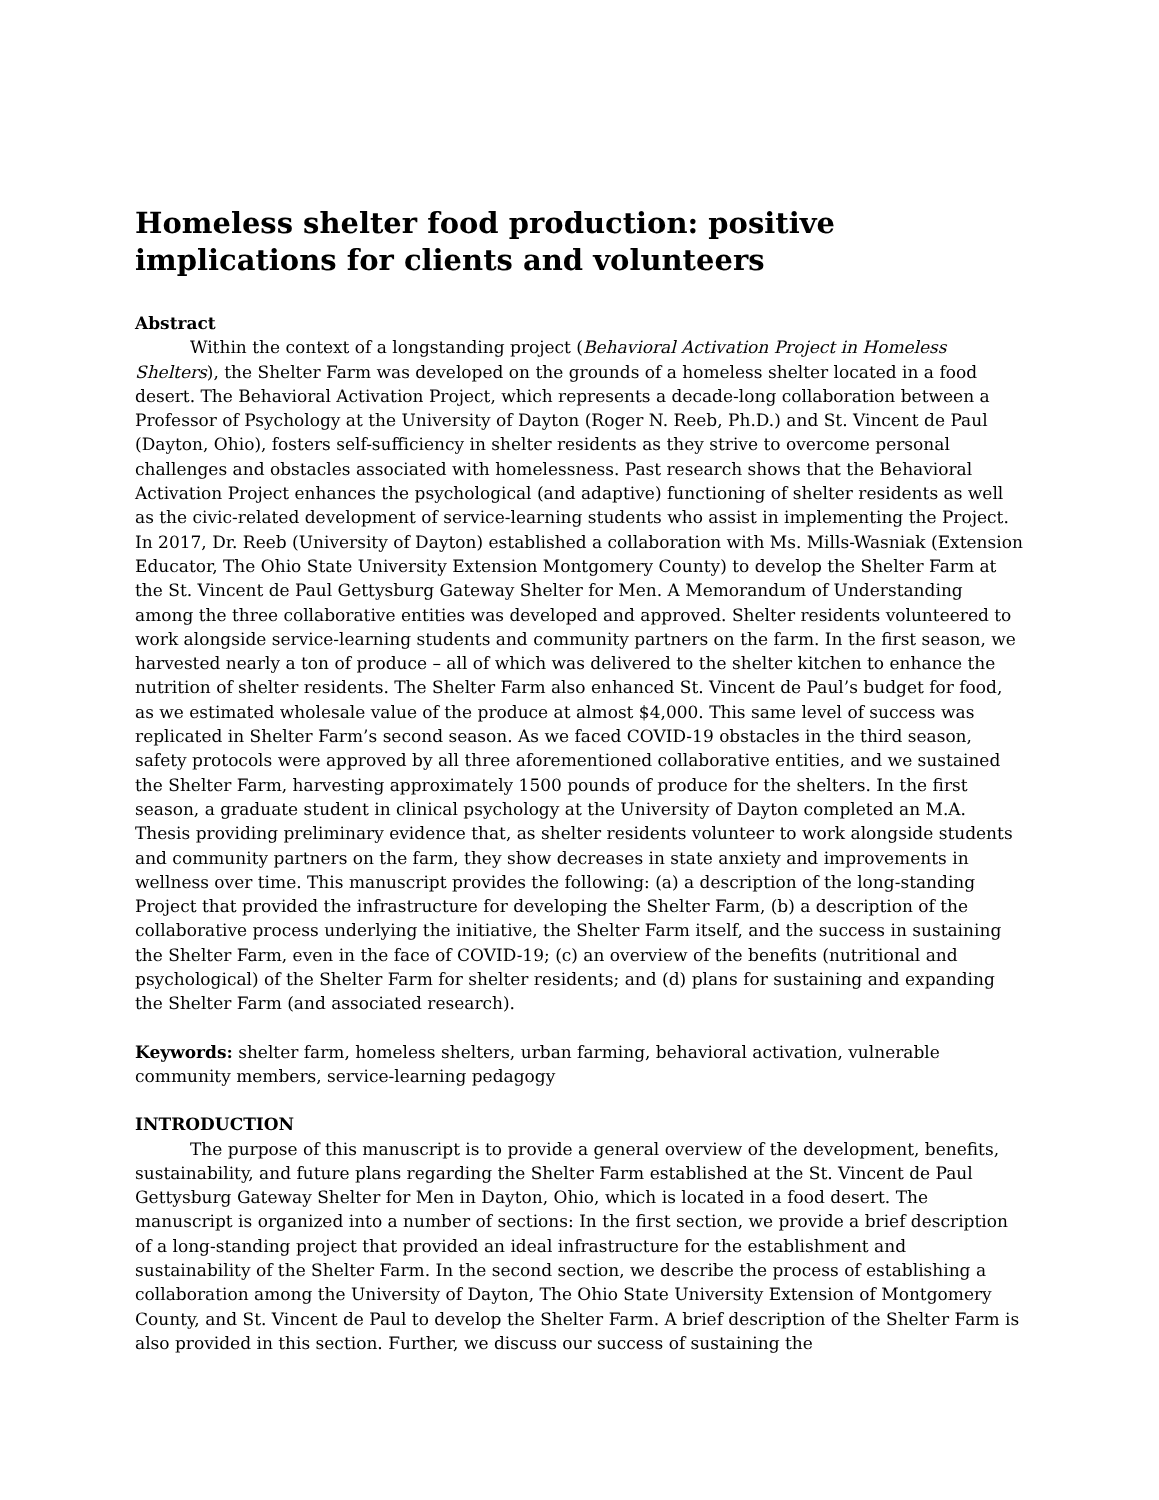Homeless shelter food production: positive implications for clients and volunteers
Abstract
Within the context of a longstanding project (Behavioral Activation Project in Homeless Shelters), the Shelter Farm was developed on the grounds of a homeless shelter located in a food desert. The Behavioral Activation Project, which represents a decade-long collaboration between a Professor of Psychology at the University of Dayton (Roger N. Reeb, Ph.D.) and St. Vincent de Paul (Dayton, Ohio), fosters self-sufficiency in shelter residents as they strive to overcome personal challenges and obstacles associated with homelessness. Past research shows that the Behavioral Activation Project enhances the psychological (and adaptive) functioning of shelter residents as well as the civic-related development of service-learning students who assist in implementing the Project. In 2017, Dr. Reeb (University of Dayton) established a collaboration with Ms. Mills-Wasniak (Extension Educator, The Ohio State University Extension Montgomery County) to develop the Shelter Farm at the St. Vincent de Paul Gettysburg Gateway Shelter for Men. A Memorandum of Understanding among the three collaborative entities was developed and approved. Shelter residents volunteered to work alongside service-learning students and community partners on the farm. In the first season, we harvested nearly a ton of produce – all of which was delivered to the shelter kitchen to enhance the nutrition of shelter residents. The Shelter Farm also enhanced St. Vincent de Paul’s budget for food, as we estimated wholesale value of the produce at almost $4,000. This same level of success was replicated in Shelter Farm’s second season. As we faced COVID-19 obstacles in the third season, safety protocols were approved by all three aforementioned collaborative entities, and we sustained the Shelter Farm, harvesting approximately 1500 pounds of produce for the shelters. In the first season, a graduate student in clinical psychology at the University of Dayton completed an M.A. Thesis providing preliminary evidence that, as shelter residents volunteer to work alongside students and community partners on the farm, they show decreases in state anxiety and improvements in wellness over time. This manuscript provides the following: (a) a description of the long-standing Project that provided the infrastructure for developing the Shelter Farm, (b) a description of the collaborative process underlying the initiative, the Shelter Farm itself, and the success in sustaining the Shelter Farm, even in the face of COVID-19; (c) an overview of the benefits (nutritional and psychological) of the Shelter Farm for shelter residents; and (d) plans for sustaining and expanding the Shelter Farm (and associated research).
Keywords: shelter farm, homeless shelters, urban farming, behavioral activation, vulnerable community members, service-learning pedagogy
INTRODUCTION
The purpose of this manuscript is to provide a general overview of the development, benefits, sustainability, and future plans regarding the Shelter Farm established at the St. Vincent de Paul Gettysburg Gateway Shelter for Men in Dayton, Ohio, which is located in a food desert. The manuscript is organized into a number of sections: In the first section, we provide a brief description of a long-standing project that provided an ideal infrastructure for the establishment and sustainability of the Shelter Farm. In the second section, we describe the process of establishing a collaboration among the University of Dayton, The Ohio State University Extension of Montgomery County, and St. Vincent de Paul to develop the Shelter Farm. A brief description of the Shelter Farm is also provided in this section. Further, we discuss our success of sustaining the